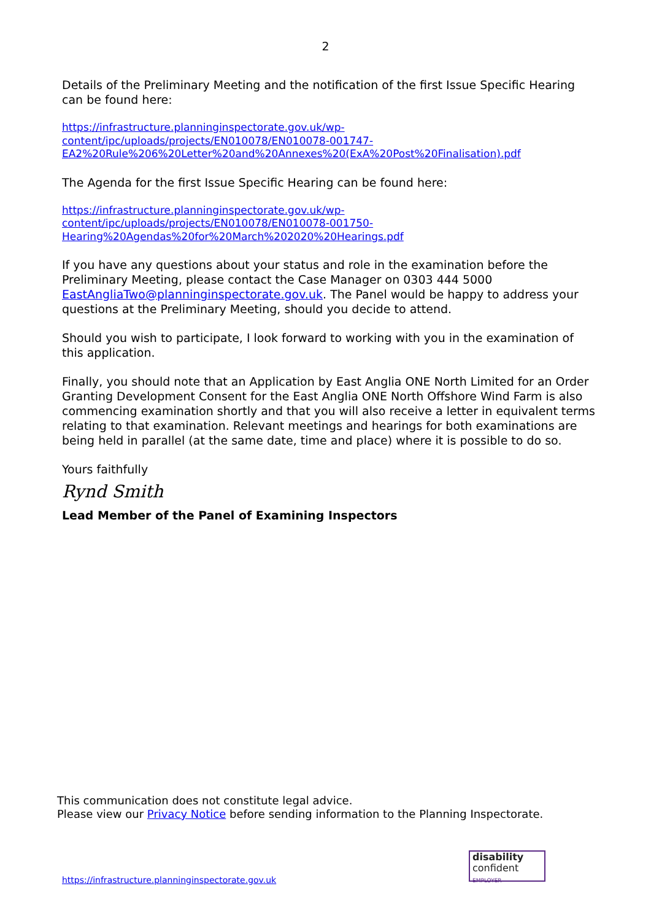2
Details of the Preliminary Meeting and the notification of the first Issue Specific Hearing can be found here:
https://infrastructure.planninginspectorate.gov.uk/wp-
content/ipc/uploads/projects/EN010078/EN010078-001747-
EA2%20Rule%206%20Letter%20and%20Annexes%20(ExA%20Post%20Finalisation).pdf
The Agenda for the first Issue Specific Hearing can be found here:
https://infrastructure.planninginspectorate.gov.uk/wp-
content/ipc/uploads/projects/EN010078/EN010078-001750-
Hearing%20Agendas%20for%20March%202020%20Hearings.pdf
If you have any questions about your status and role in the examination before the Preliminary Meeting, please contact the Case Manager on 0303 444 5000 EastAngliaTwo@planninginspectorate.gov.uk. The Panel would be happy to address your questions at the Preliminary Meeting, should you decide to attend.
Should you wish to participate, I look forward to working with you in the examination of this application.
Finally, you should note that an Application by East Anglia ONE North Limited for an Order Granting Development Consent for the East Anglia ONE North Offshore Wind Farm is also commencing examination shortly and that you will also receive a letter in equivalent terms relating to that examination. Relevant meetings and hearings for both examinations are being held in parallel (at the same date, time and place) where it is possible to do so.
Yours faithfully
Rynd Smith
Lead Member of the Panel of Examining Inspectors
This communication does not constitute legal advice.
Please view our Privacy Notice before sending information to the Planning Inspectorate.
https://infrastructure.planninginspectorate.gov.uk
disability
confident
EMPLOYER